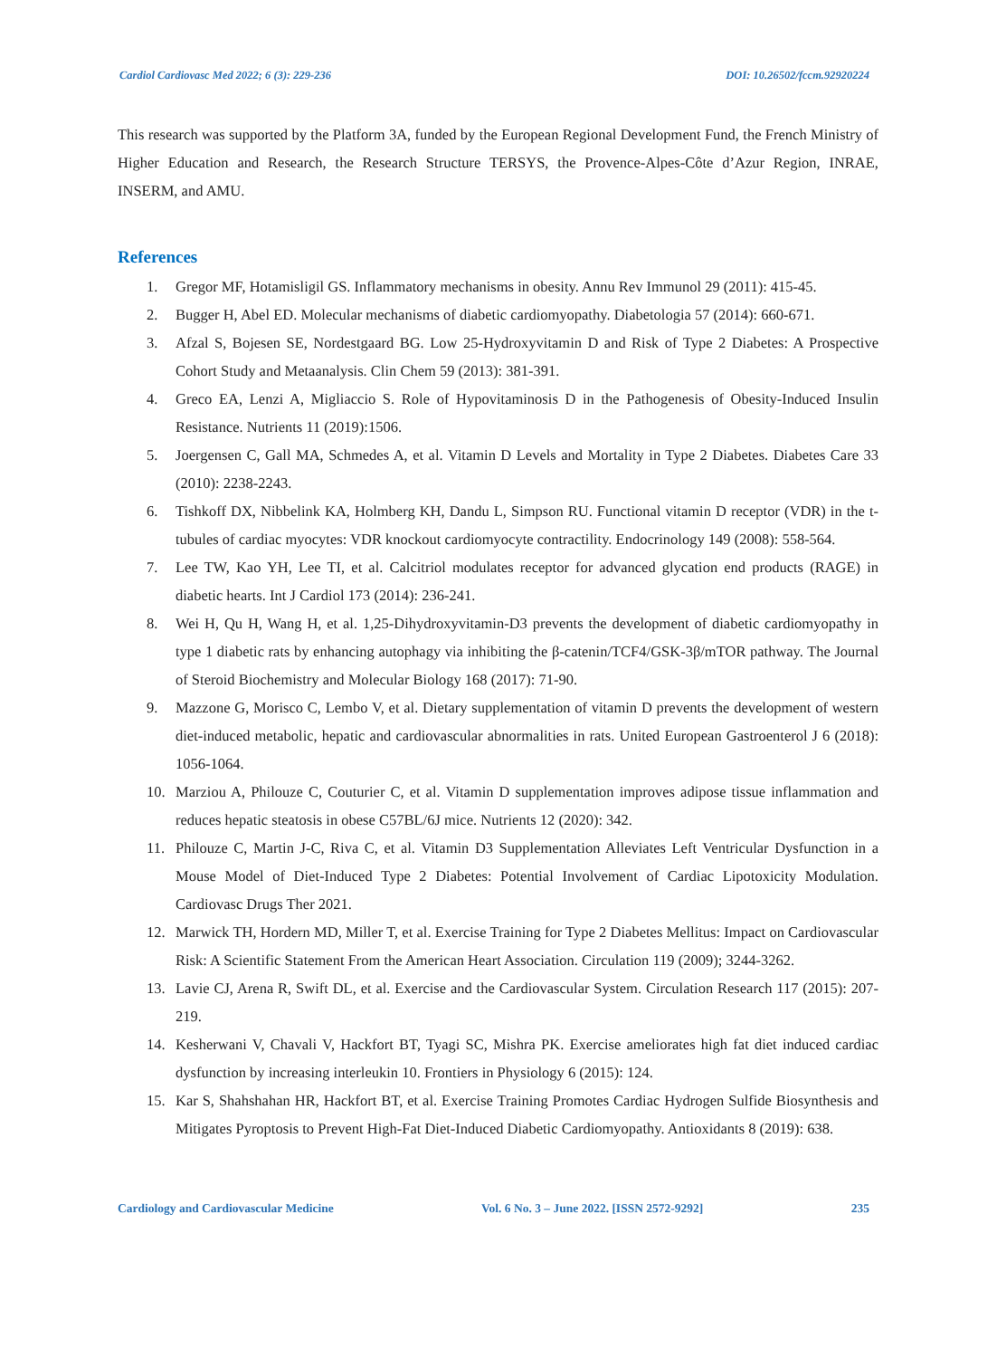Cardiol Cardiovasc Med 2022; 6 (3): 229-236 DOI: 10.26502/fccm.92920224
This research was supported by the Platform 3A, funded by the European Regional Development Fund, the French Ministry of Higher Education and Research, the Research Structure TERSYS, the Provence-Alpes-Côte d’Azur Region, INRAE, INSERM, and AMU.
References
1. Gregor MF, Hotamisligil GS. Inflammatory mechanisms in obesity. Annu Rev Immunol 29 (2011): 415-45.
2. Bugger H, Abel ED. Molecular mechanisms of diabetic cardiomyopathy. Diabetologia 57 (2014): 660-671.
3. Afzal S, Bojesen SE, Nordestgaard BG. Low 25-Hydroxyvitamin D and Risk of Type 2 Diabetes: A Prospective Cohort Study and Metaanalysis. Clin Chem 59 (2013): 381-391.
4. Greco EA, Lenzi A, Migliaccio S. Role of Hypovitaminosis D in the Pathogenesis of Obesity-Induced Insulin Resistance. Nutrients 11 (2019):1506.
5. Joergensen C, Gall MA, Schmedes A, et al. Vitamin D Levels and Mortality in Type 2 Diabetes. Diabetes Care 33 (2010): 2238-2243.
6. Tishkoff DX, Nibbelink KA, Holmberg KH, Dandu L, Simpson RU. Functional vitamin D receptor (VDR) in the t-tubules of cardiac myocytes: VDR knockout cardiomyocyte contractility. Endocrinology 149 (2008): 558-564.
7. Lee TW, Kao YH, Lee TI, et al. Calcitriol modulates receptor for advanced glycation end products (RAGE) in diabetic hearts. Int J Cardiol 173 (2014): 236-241.
8. Wei H, Qu H, Wang H, et al. 1,25-Dihydroxyvitamin-D3 prevents the development of diabetic cardiomyopathy in type 1 diabetic rats by enhancing autophagy via inhibiting the β-catenin/TCF4/GSK-3β/mTOR pathway. The Journal of Steroid Biochemistry and Molecular Biology 168 (2017): 71-90.
9. Mazzone G, Morisco C, Lembo V, et al. Dietary supplementation of vitamin D prevents the development of western diet-induced metabolic, hepatic and cardiovascular abnormalities in rats. United European Gastroenterol J 6 (2018): 1056-1064.
10. Marziou A, Philouze C, Couturier C, et al. Vitamin D supplementation improves adipose tissue inflammation and reduces hepatic steatosis in obese C57BL/6J mice. Nutrients 12 (2020): 342.
11. Philouze C, Martin J-C, Riva C, et al. Vitamin D3 Supplementation Alleviates Left Ventricular Dysfunction in a Mouse Model of Diet-Induced Type 2 Diabetes: Potential Involvement of Cardiac Lipotoxicity Modulation. Cardiovasc Drugs Ther 2021.
12. Marwick TH, Hordern MD, Miller T, et al. Exercise Training for Type 2 Diabetes Mellitus: Impact on Cardiovascular Risk: A Scientific Statement From the American Heart Association. Circulation 119 (2009); 3244-3262.
13. Lavie CJ, Arena R, Swift DL, et al. Exercise and the Cardiovascular System. Circulation Research 117 (2015): 207-219.
14. Kesherwani V, Chavali V, Hackfort BT, Tyagi SC, Mishra PK. Exercise ameliorates high fat diet induced cardiac dysfunction by increasing interleukin 10. Frontiers in Physiology 6 (2015): 124.
15. Kar S, Shahshahan HR, Hackfort BT, et al. Exercise Training Promotes Cardiac Hydrogen Sulfide Biosynthesis and Mitigates Pyroptosis to Prevent High-Fat Diet-Induced Diabetic Cardiomyopathy. Antioxidants 8 (2019): 638.
Cardiology and Cardiovascular Medicine Vol. 6 No. 3 – June 2022. [ISSN 2572-9292] 235